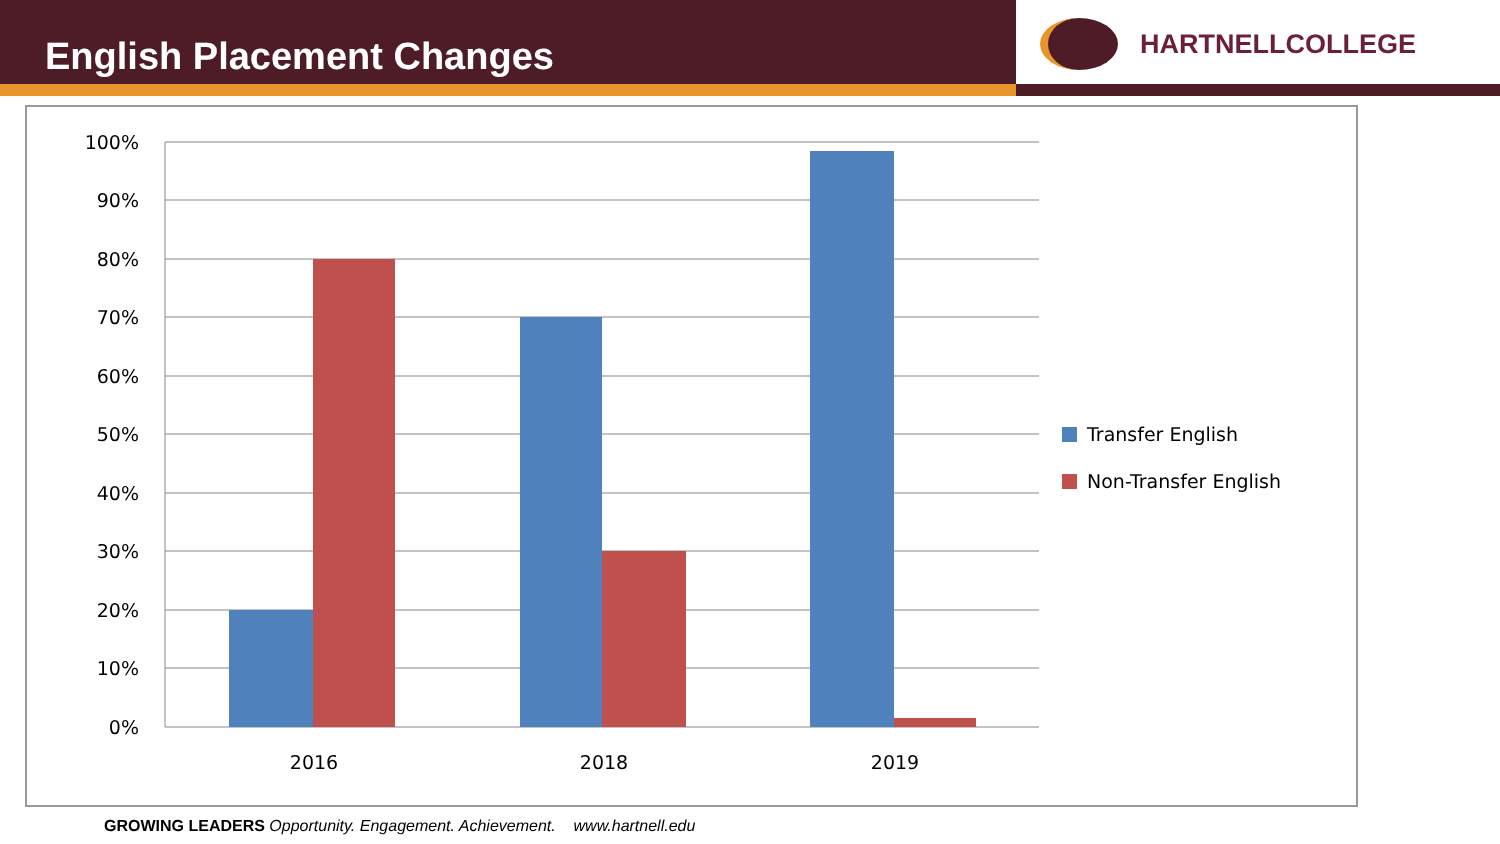English Placement Changes
HARTNELLCOLLEGE
100%
90%
80%
70%
60%
50%
40%
30%
20%
10%
0%
2016
2018
2019
Transfer English
Non-Transfer English
GROWING LEADERS Opportunity. Engagement. Achievement. www.hartnell.edu